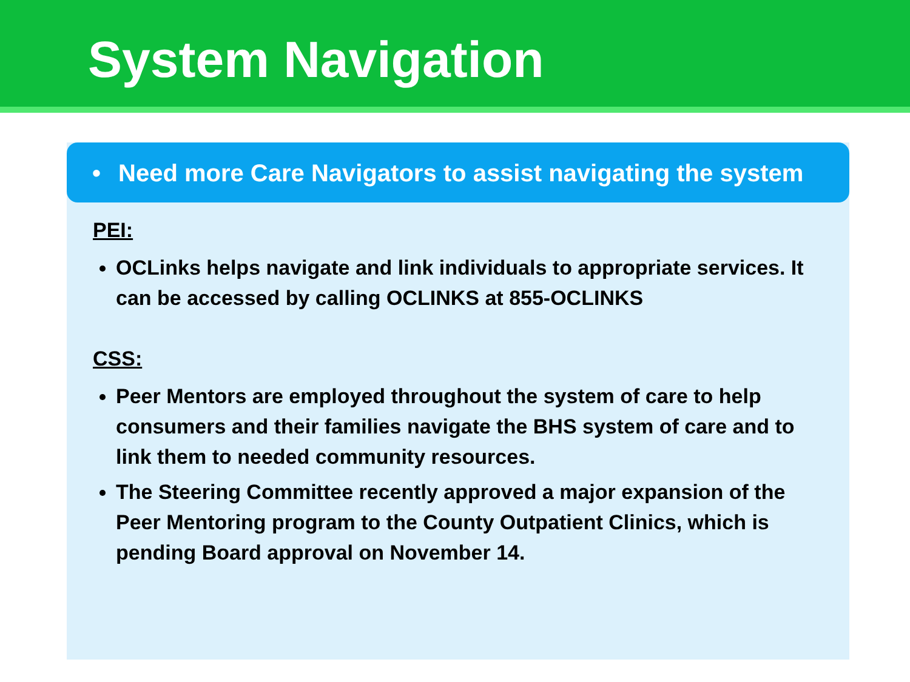System Navigation
• Need more Care Navigators to assist navigating the system
PEI:
OCLinks helps navigate and link individuals to appropriate services. It can be accessed by calling OCLINKS at 855-OCLINKS
CSS:
Peer Mentors are employed throughout the system of care to help consumers and their families navigate the BHS system of care and to link them to needed community resources.
The Steering Committee recently approved a major expansion of the Peer Mentoring program to the County Outpatient Clinics, which is pending Board approval on November 14.